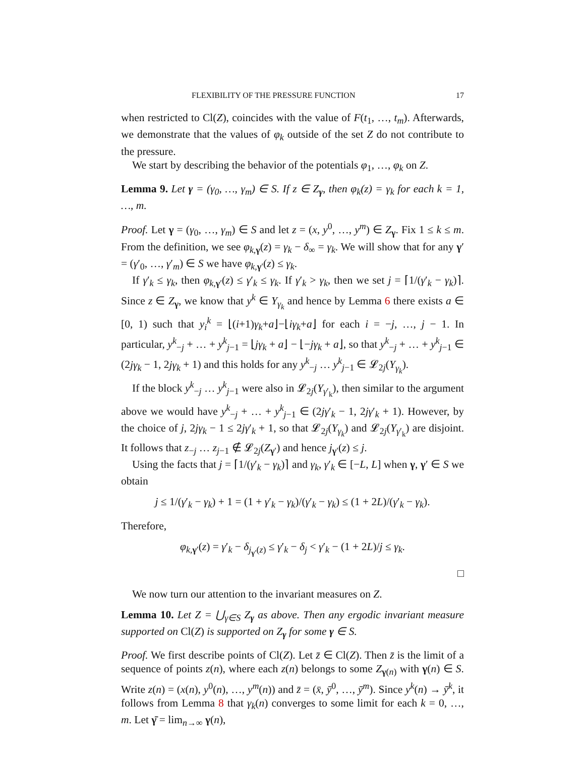FLEXIBILITY OF THE PRESSURE FUNCTION 17
when restricted to Cl(Z), coincides with the value of F(t<sub>1</sub>, …, t<sub>m</sub>). Afterwards, we demonstrate that the values of φ<sub>k</sub> outside of the set Z do not contribute to the pressure.
We start by describing the behavior of the potentials φ<sub>1</sub>, …, φ<sub>k</sub> on Z.
Lemma 9. Let γ = (γ<sub>0</sub>, …, γ<sub>m</sub>) ∈ S. If z ∈ Z<sub>γ</sub>, then φ<sub>k</sub>(z) = γ<sub>k</sub> for each k = 1, …, m.
Proof. Let γ = (γ<sub>0</sub>, …, γ<sub>m</sub>) ∈ S and let z = (x, y<sup>0</sup>, …, y<sup>m</sup>) ∈ Z<sub>γ</sub>. Fix 1 ≤ k ≤ m. From the definition, we see φ<sub>k,γ</sub>(z) = γ<sub>k</sub> − δ<sub>∞</sub> = γ<sub>k</sub>. We will show that for any γ′ = (γ′<sub>0</sub>, …, γ′<sub>m</sub>) ∈ S we have φ<sub>k,γ′</sub>(z) ≤ γ<sub>k</sub>.
If γ′<sub>k</sub> ≤ γ<sub>k</sub>, then φ<sub>k,γ′</sub>(z) ≤ γ′<sub>k</sub> ≤ γ<sub>k</sub>. If γ′<sub>k</sub> > γ<sub>k</sub>, then we set j = ⌈1/(γ′<sub>k</sub> − γ<sub>k</sub>)⌉. Since z ∈ Z<sub>γ</sub>, we know that y<sup>k</sup> ∈ Y<sub>γ<sub>k</sub></sub> and hence by Lemma 6 there exists a ∈ [0, 1) such that y<sub>i</sub><sup>k</sup> = ⌊(i+1)γ<sub>k</sub>+a⌋−⌊iγ<sub>k</sub>+a⌋ for each i = −j, …, j − 1. In particular, y<sup>k</sup><sub>−j</sub> + … + y<sup>k</sup><sub>j−1</sub> = ⌊jγ<sub>k</sub> + a⌋ − ⌊−jγ<sub>k</sub> + a⌋, so that y<sup>k</sup><sub>−j</sub> + … + y<sup>k</sup><sub>j−1</sub> ∈ (2jγ<sub>k</sub> − 1, 2jγ<sub>k</sub> + 1) and this holds for any y<sup>k</sup><sub>−j</sub> … y<sup>k</sup><sub>j−1</sub> ∈ 𝓛<sub>2j</sub>(Y<sub>γ<sub>k</sub></sub>).
If the block y<sup>k</sup><sub>−j</sub> … y<sup>k</sup><sub>j−1</sub> were also in 𝓛<sub>2j</sub>(Y<sub>γ′<sub>k</sub></sub>), then similar to the argument above we would have y<sup>k</sup><sub>−j</sub> + … + y<sup>k</sup><sub>j−1</sub> ∈ (2jγ′<sub>k</sub> − 1, 2jγ′<sub>k</sub> + 1). However, by the choice of j, 2jγ<sub>k</sub> − 1 ≤ 2jγ′<sub>k</sub> + 1, so that 𝓛<sub>2j</sub>(Y<sub>γ<sub>k</sub></sub>) and 𝓛<sub>2j</sub>(Y<sub>γ′<sub>k</sub></sub>) are disjoint. It follows that z<sub>−j</sub> … z<sub>j−1</sub> ∉ 𝓛<sub>2j</sub>(Z<sub>γ′</sub>) and hence j<sub>γ′</sub>(z) ≤ j.
Using the facts that j = ⌈1/(γ′<sub>k</sub> − γ<sub>k</sub>)⌉ and γ<sub>k</sub>, γ′<sub>k</sub> ∈ [−L, L] when γ, γ′ ∈ S we obtain
j ≤ 1/(γ′<sub>k</sub> − γ<sub>k</sub>) + 1 = (1 + γ′<sub>k</sub> − γ<sub>k</sub>)/(γ′<sub>k</sub> − γ<sub>k</sub>) ≤ (1 + 2L)/(γ′<sub>k</sub> − γ<sub>k</sub>).
Therefore,
φ<sub>k,γ′</sub>(z) = γ′<sub>k</sub> − δ<sub>j<sub>γ′</sub>(z)</sub> ≤ γ′<sub>k</sub> − δ<sub>j</sub> < γ′<sub>k</sub> − (1 + 2L)/j ≤ γ<sub>k</sub>.
□
We now turn our attention to the invariant measures on Z.
Lemma 10. Let Z = ⋃<sub>γ∈S</sub> Z<sub>γ</sub> as above. Then any ergodic invariant measure supported on Cl(Z) is supported on Z<sub>γ</sub> for some γ ∈ S.
Proof. We first describe points of Cl(Z). Let z̄ ∈ Cl(Z). Then z̄ is the limit of a sequence of points z(n), where each z(n) belongs to some Z<sub>γ(n)</sub> with γ(n) ∈ S. Write z(n) = (x(n), y<sup>0</sup>(n), …, y<sup>m</sup>(n)) and z̄ = (x̄, ȳ<sup>0</sup>, …, ȳ<sup>m</sup>). Since y<sup>k</sup>(n) → ȳ<sup>k</sup>, it follows from Lemma 8 that γ<sub>k</sub>(n) converges to some limit for each k = 0, …, m. Let γ̄ = lim<sub>n→∞</sub> γ(n),